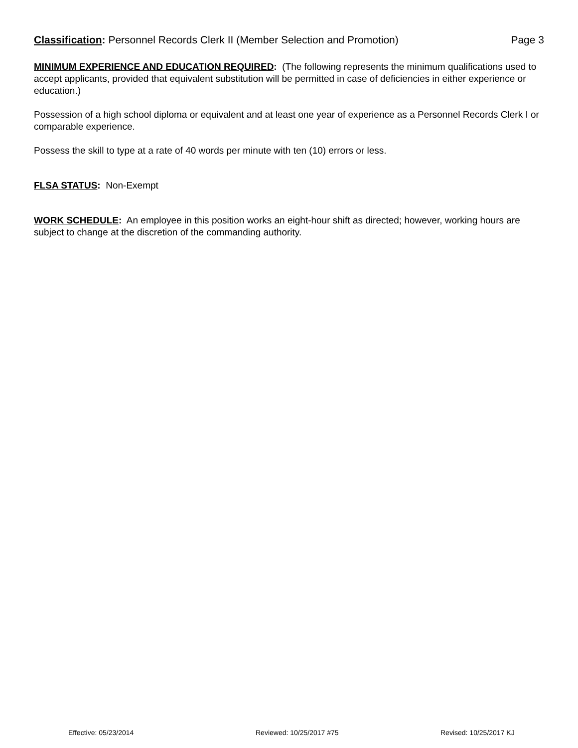Classification: Personnel Records Clerk II (Member Selection and Promotion) Page 3
MINIMUM EXPERIENCE AND EDUCATION REQUIRED: (The following represents the minimum qualifications used to accept applicants, provided that equivalent substitution will be permitted in case of deficiencies in either experience or education.)
Possession of a high school diploma or equivalent and at least one year of experience as a Personnel Records Clerk I or comparable experience.
Possess the skill to type at a rate of 40 words per minute with ten (10) errors or less.
FLSA STATUS: Non-Exempt
WORK SCHEDULE: An employee in this position works an eight-hour shift as directed; however, working hours are subject to change at the discretion of the commanding authority.
Effective: 05/23/2014 Reviewed: 10/25/2017 #75 Revised: 10/25/2017 KJ